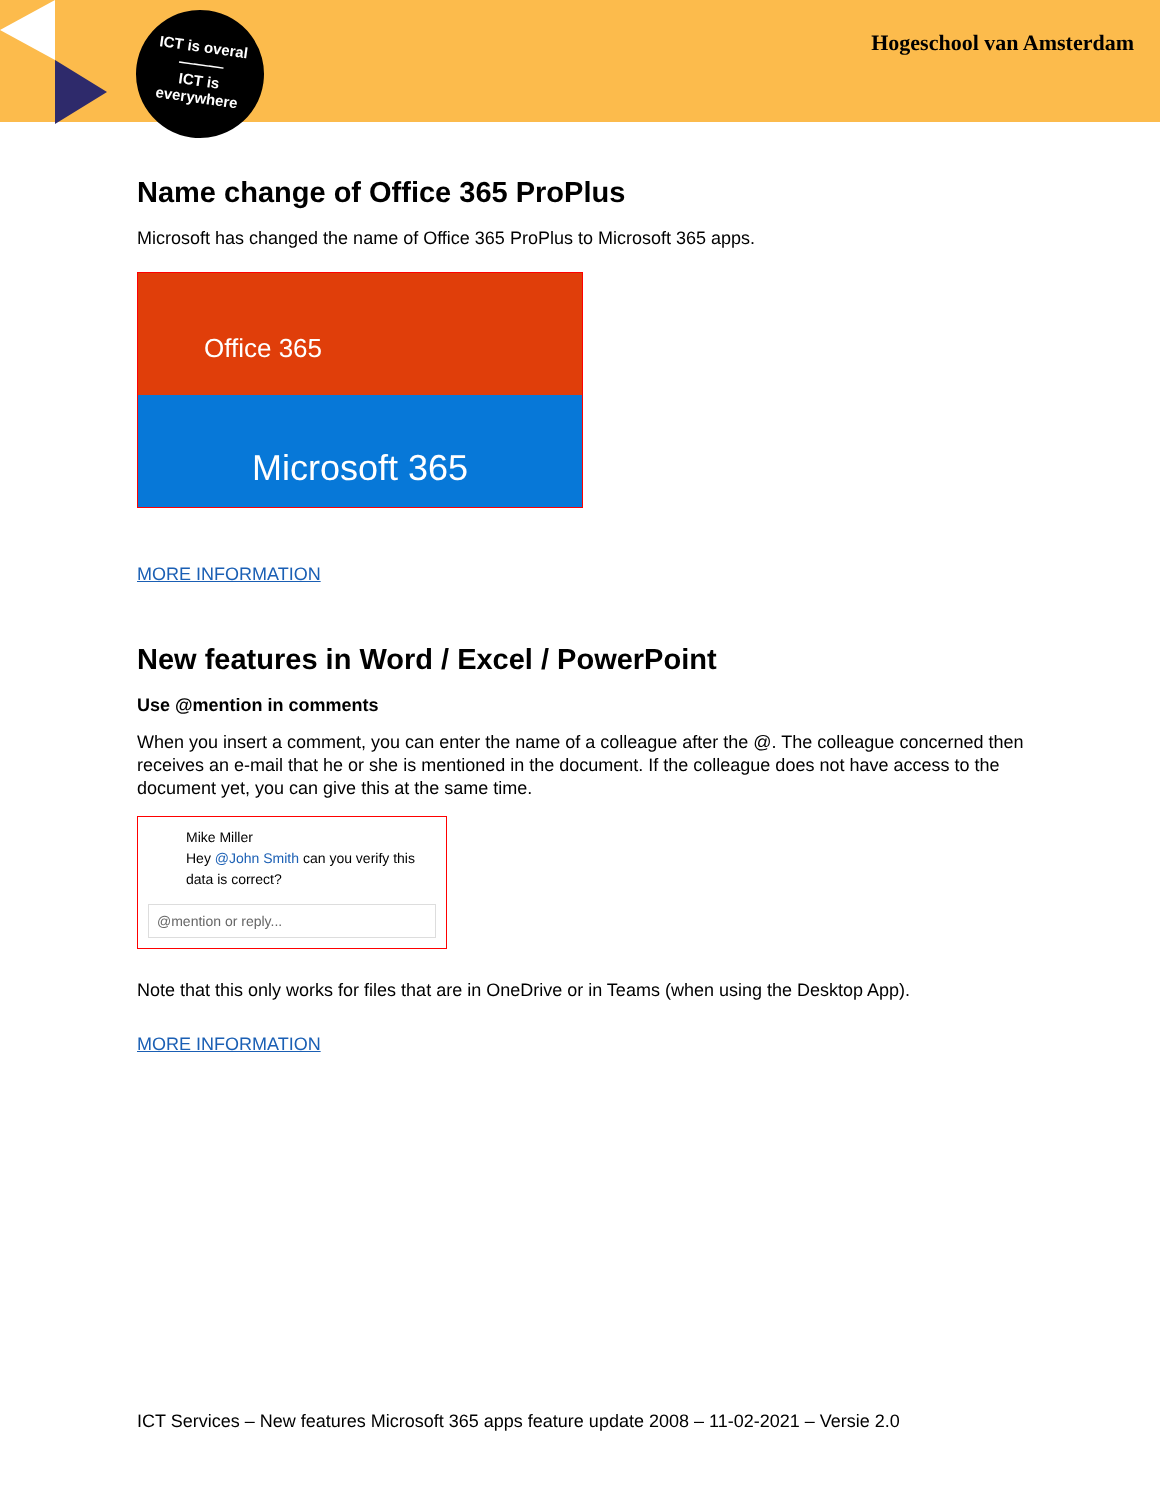ICT is overal
———
ICT is
everywhere
Hogeschool van Amsterdam
Name change of Office 365 ProPlus
Microsoft has changed the name of Office 365 ProPlus to Microsoft 365 apps.
Office 365
Microsoft 365
MORE INFORMATION
New features in Word / Excel / PowerPoint
Use @mention in comments
When you insert a comment, you can enter the name of a colleague after the @. The colleague concerned then receives an e-mail that he or she is mentioned in the document. If the colleague does not have access to the document yet, you can give this at the same time.
Mike Miller
Hey @John Smith can you verify this data is correct?
@mention or reply...
Note that this only works for files that are in OneDrive or in Teams (when using the Desktop App).
MORE INFORMATION
ICT Services – New features Microsoft 365 apps feature update 2008 – 11-02-2021 – Versie 2.0